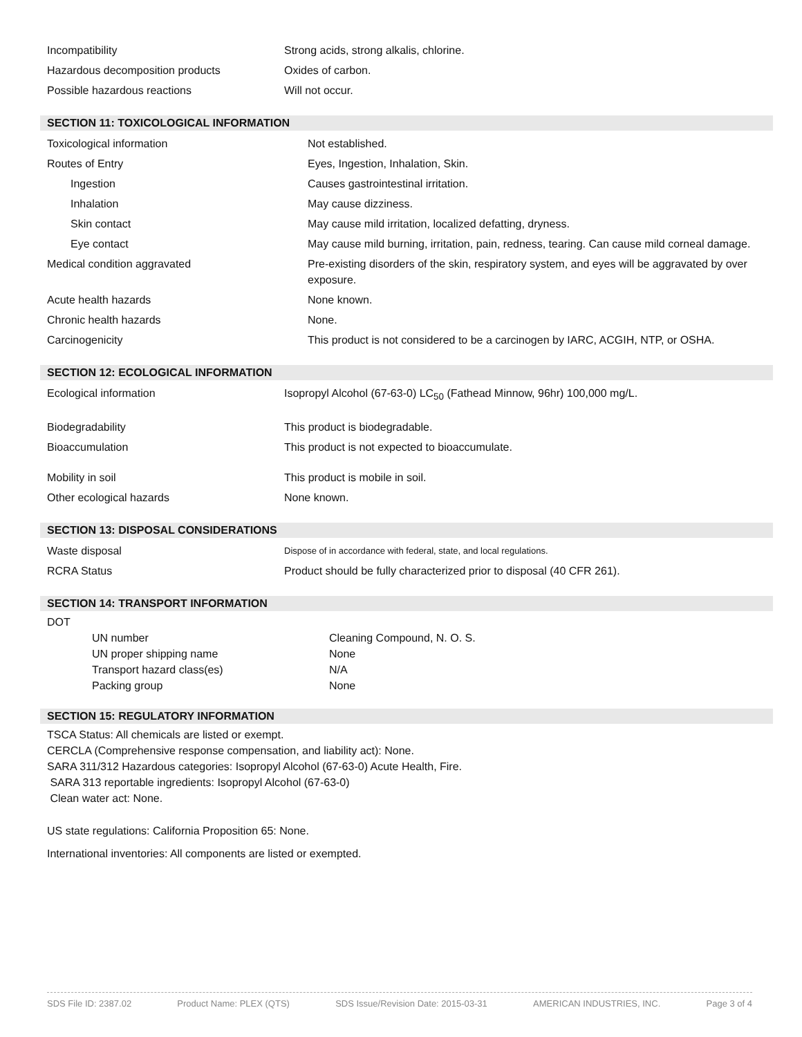| Incompatibility | Strong acids, strong alkalis, chlorine. |
| Hazardous decomposition products | Oxides of carbon. |
| Possible hazardous reactions | Will not occur. |
SECTION 11: TOXICOLOGICAL INFORMATION
| Toxicological information | Not established. |
| Routes of Entry | Eyes, Ingestion, Inhalation, Skin. |
| Ingestion | Causes gastrointestinal irritation. |
| Inhalation | May cause dizziness. |
| Skin contact | May cause mild irritation, localized defatting, dryness. |
| Eye contact | May cause mild burning, irritation, pain, redness, tearing. Can cause mild corneal damage. |
| Medical condition aggravated | Pre-existing disorders of the skin, respiratory system, and eyes will be aggravated by over exposure. |
| Acute health hazards | None known. |
| Chronic health hazards | None. |
| Carcinogenicity | This product is not considered to be a carcinogen by IARC, ACGIH, NTP, or OSHA. |
SECTION 12: ECOLOGICAL INFORMATION
| Ecological information | Isopropyl Alcohol (67-63-0) LC<sub>50</sub> (Fathead Minnow, 96hr) 100,000 mg/L. |
| Biodegradability | This product is biodegradable. |
| Bioaccumulation | This product is not expected to bioaccumulate. |
| Mobility in soil | This product is mobile in soil. |
| Other ecological hazards | None known. |
SECTION 13: DISPOSAL CONSIDERATIONS
| Waste disposal | Dispose of in accordance with federal, state, and local regulations. |
| RCRA Status | Product should be fully characterized prior to disposal (40 CFR 261). |
SECTION 14: TRANSPORT INFORMATION
DOT
| UN number | Cleaning Compound, N. O. S. |
| UN proper shipping name | None |
| Transport hazard class(es) | N/A |
| Packing group | None |
SECTION 15: REGULATORY INFORMATION
TSCA Status: All chemicals are listed or exempt.
CERCLA (Comprehensive response compensation, and liability act): None.
SARA 311/312 Hazardous categories: Isopropyl Alcohol (67-63-0) Acute Health, Fire.
SARA 313 reportable ingredients: Isopropyl Alcohol (67-63-0)
Clean water act: None.
US state regulations: California Proposition 65: None.
International inventories: All components are listed or exempted.
SDS File ID: 2387.02 Product Name: PLEX (QTS) SDS Issue/Revision Date: 2015-03-31 AMERICAN INDUSTRIES, INC. Page 3 of 4